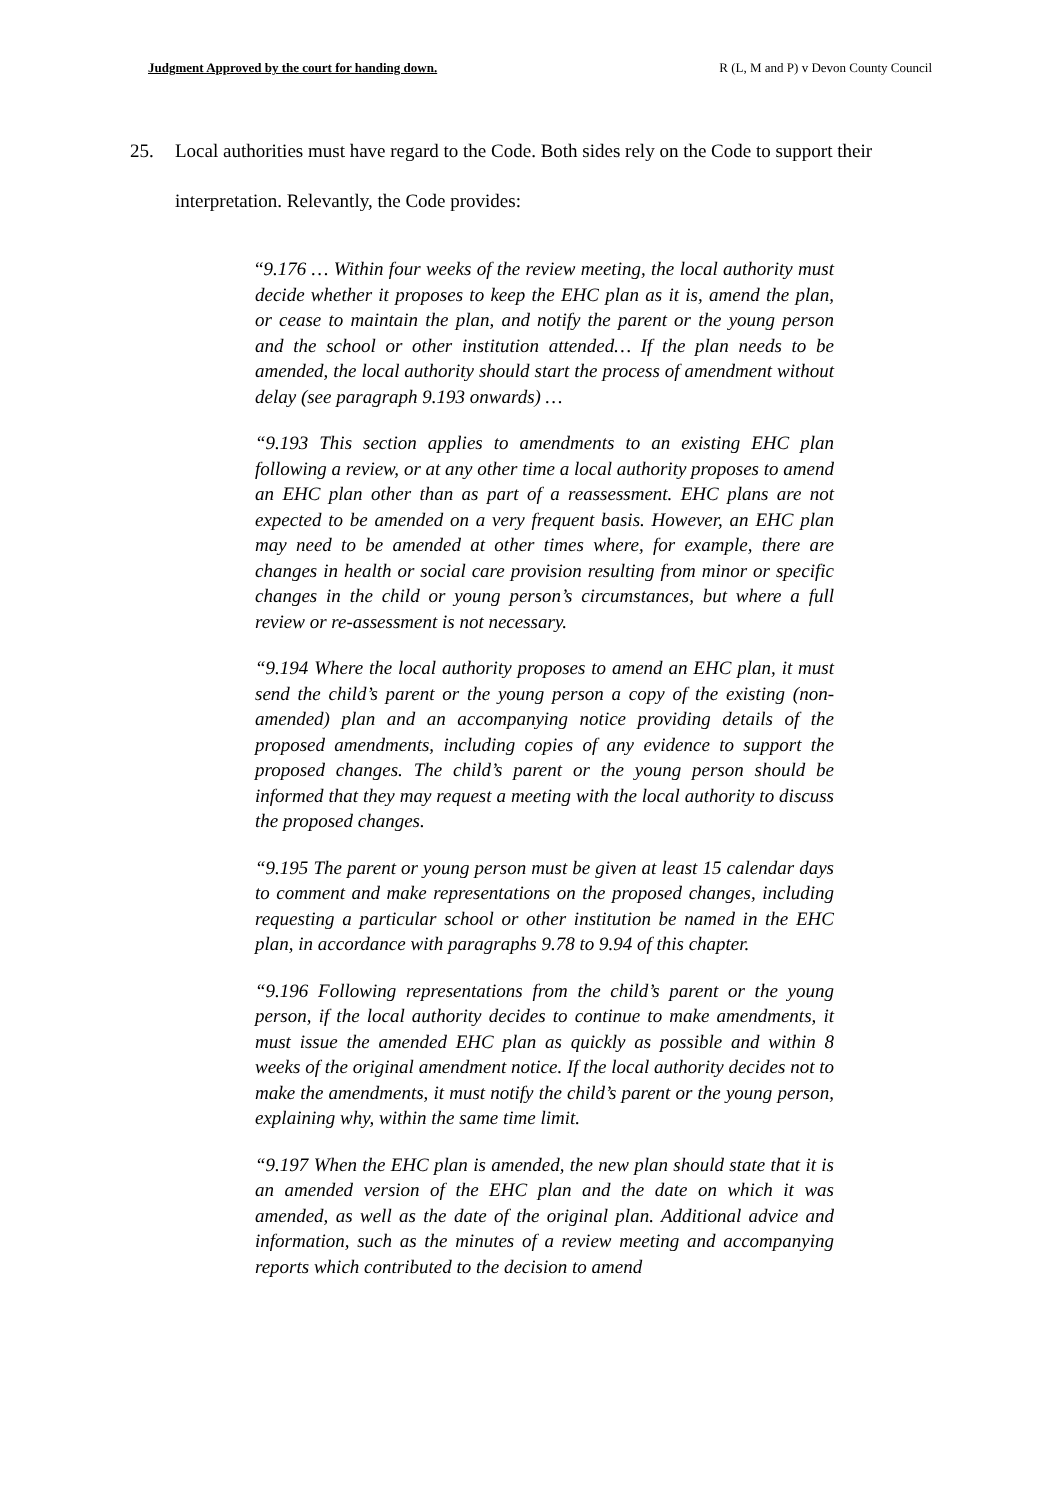Judgment Approved by the court for handing down. R (L, M and P) v Devon County Council
25. Local authorities must have regard to the Code. Both sides rely on the Code to support their interpretation. Relevantly, the Code provides:
“9.176 … Within four weeks of the review meeting, the local authority must decide whether it proposes to keep the EHC plan as it is, amend the plan, or cease to maintain the plan, and notify the parent or the young person and the school or other institution attended… If the plan needs to be amended, the local authority should start the process of amendment without delay (see paragraph 9.193 onwards) …
“9.193 This section applies to amendments to an existing EHC plan following a review, or at any other time a local authority proposes to amend an EHC plan other than as part of a reassessment. EHC plans are not expected to be amended on a very frequent basis. However, an EHC plan may need to be amended at other times where, for example, there are changes in health or social care provision resulting from minor or specific changes in the child or young person’s circumstances, but where a full review or re-assessment is not necessary.
“9.194 Where the local authority proposes to amend an EHC plan, it must send the child’s parent or the young person a copy of the existing (non-amended) plan and an accompanying notice providing details of the proposed amendments, including copies of any evidence to support the proposed changes. The child’s parent or the young person should be informed that they may request a meeting with the local authority to discuss the proposed changes.
“9.195 The parent or young person must be given at least 15 calendar days to comment and make representations on the proposed changes, including requesting a particular school or other institution be named in the EHC plan, in accordance with paragraphs 9.78 to 9.94 of this chapter.
“9.196 Following representations from the child’s parent or the young person, if the local authority decides to continue to make amendments, it must issue the amended EHC plan as quickly as possible and within 8 weeks of the original amendment notice. If the local authority decides not to make the amendments, it must notify the child’s parent or the young person, explaining why, within the same time limit.
“9.197 When the EHC plan is amended, the new plan should state that it is an amended version of the EHC plan and the date on which it was amended, as well as the date of the original plan. Additional advice and information, such as the minutes of a review meeting and accompanying reports which contributed to the decision to amend